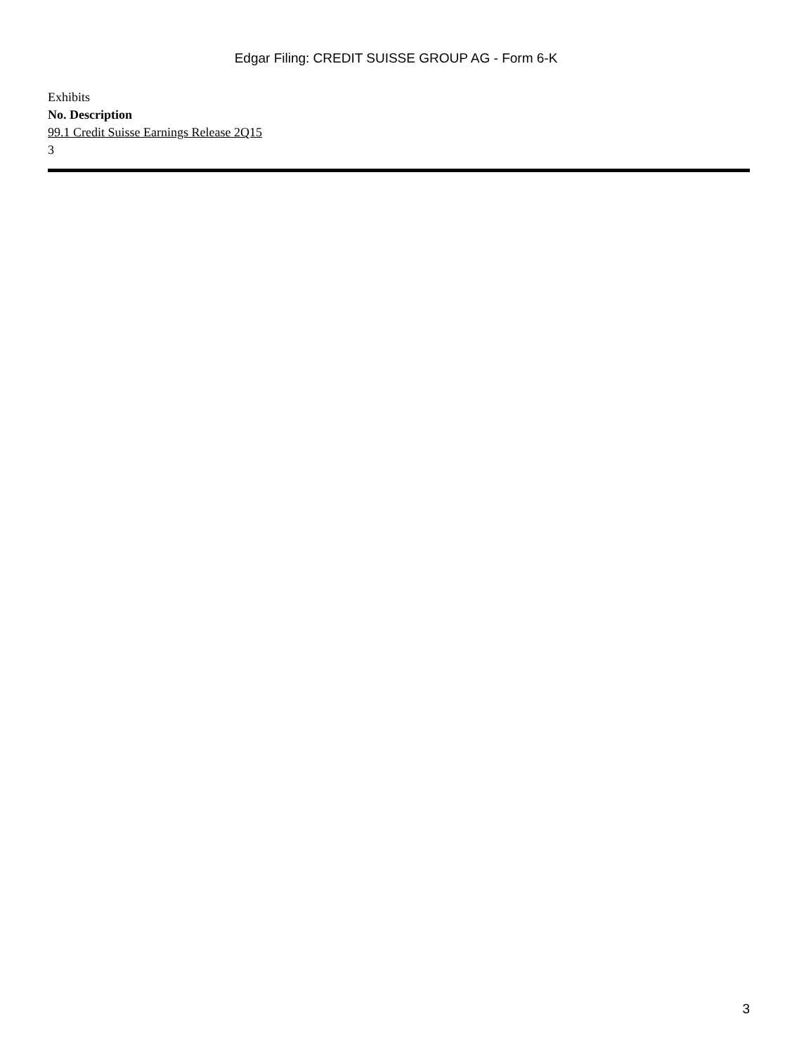Edgar Filing: CREDIT SUISSE GROUP AG - Form 6-K
Exhibits
No. Description
99.1 Credit Suisse Earnings Release 2Q15
3
3